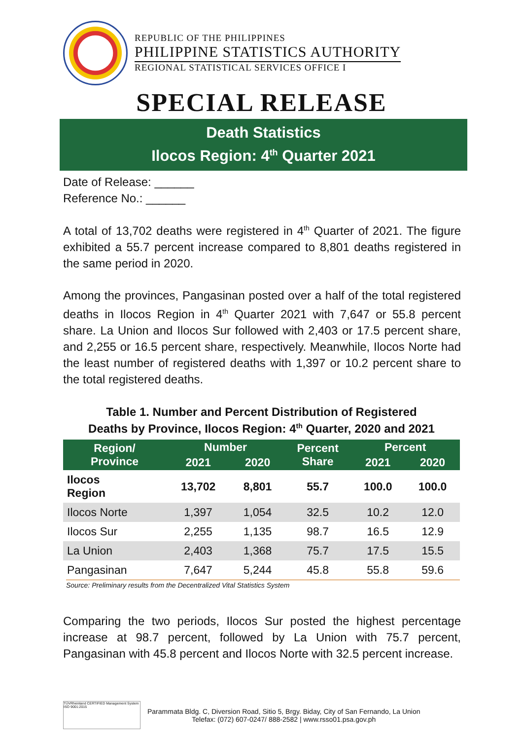REPUBLIC OF THE PHILIPPINES
PHILIPPINE STATISTICS AUTHORITY
REGIONAL STATISTICAL SERVICES OFFICE I
SPECIAL RELEASE
Death Statistics
Ilocos Region: 4<sup>th</sup> Quarter 2021
Date of Release: ______
Reference No.: ______
A total of 13,702 deaths were registered in 4<sup>th</sup> Quarter of 2021. The figure exhibited a 55.7 percent increase compared to 8,801 deaths registered in the same period in 2020.
Among the provinces, Pangasinan posted over a half of the total registered deaths in Ilocos Region in 4<sup>th</sup> Quarter 2021 with 7,647 or 55.8 percent share. La Union and Ilocos Sur followed with 2,403 or 17.5 percent share, and 2,255 or 16.5 percent share, respectively. Meanwhile, Ilocos Norte had the least number of registered deaths with 1,397 or 10.2 percent share to the total registered deaths.
Table 1. Number and Percent Distribution of Registered
Deaths by Province, Ilocos Region: 4<sup>th</sup> Quarter, 2020 and 2021
| Region/ Province | Number | | Percent Share | Percent | |
| --- | --- | --- | --- | --- | --- |
| | 2021 | 2020 | | 2021 | 2020 |
| Ilocos Region | 13,702 | 8,801 | 55.7 | 100.0 | 100.0 |
| Ilocos Norte | 1,397 | 1,054 | 32.5 | 10.2 | 12.0 |
| Ilocos Sur | 2,255 | 1,135 | 98.7 | 16.5 | 12.9 |
| La Union | 2,403 | 1,368 | 75.7 | 17.5 | 15.5 |
| Pangasinan | 7,647 | 5,244 | 45.8 | 55.8 | 59.6 |
Source: Preliminary results from the Decentralized Vital Statistics System
Comparing the two periods, Ilocos Sur posted the highest percentage increase at 98.7 percent, followed by La Union with 75.7 percent, Pangasinan with 45.8 percent and Ilocos Norte with 32.5 percent increase.
TÜVRheinland CERTIFIED Management System ISO 9001:2015
Parammata Bldg. C, Diversion Road, Sitio 5, Brgy. Biday, City of San Fernando, La Union
Telefax: (072) 607-0247/ 888-2582 | www.rsso01.psa.gov.ph